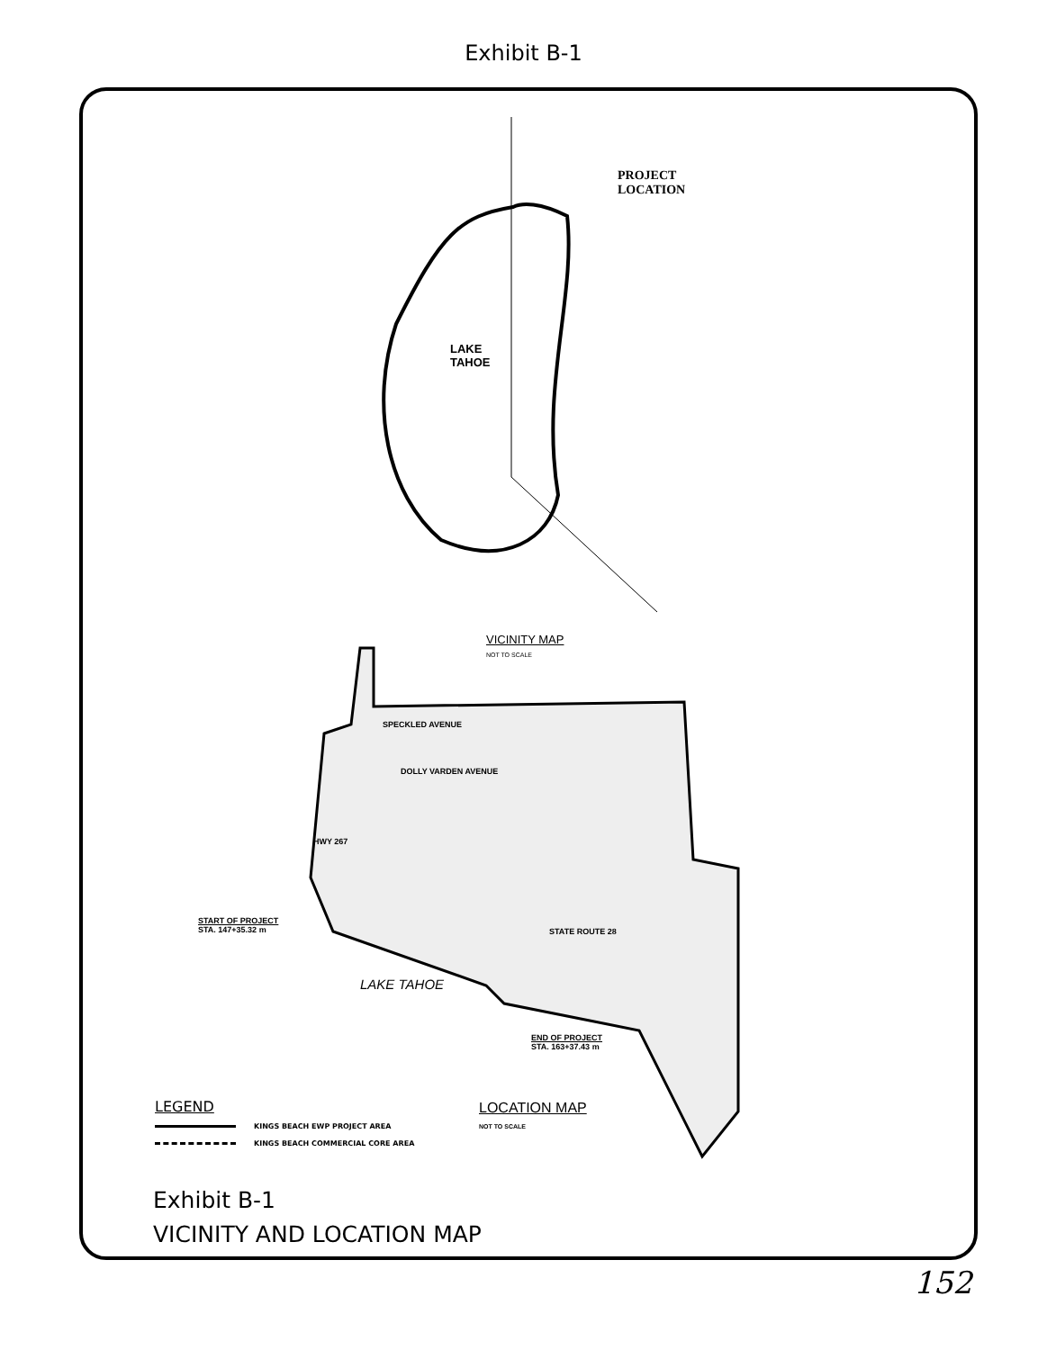Exhibit B-1
PROJECT
LOCATION
LAKE
TAHOE
VICINITY MAP
NOT TO SCALE
SPECKLED AVENUE
DOLLY VARDEN AVENUE
HWY 267
STATE ROUTE 28
START OF PROJECT
STA. 147+35.32 m
LAKE TAHOE
END OF PROJECT
STA. 163+37.43 m
LOCATION MAP
NOT TO SCALE
LEGEND
KINGS BEACH EWP PROJECT AREA
KINGS BEACH COMMERCIAL CORE AREA
Exhibit B-1
VICINITY AND LOCATION MAP
152